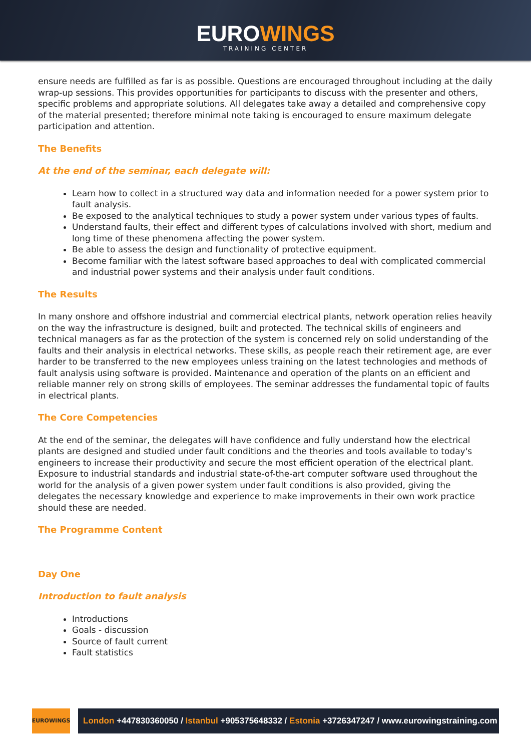EUROWINGS
TRAINING CENTER
ensure needs are fulfilled as far is as possible. Questions are encouraged throughout including at the daily wrap-up sessions. This provides opportunities for participants to discuss with the presenter and others, specific problems and appropriate solutions. All delegates take away a detailed and comprehensive copy of the material presented; therefore minimal note taking is encouraged to ensure maximum delegate participation and attention.
The Benefits
At the end of the seminar, each delegate will:
Learn how to collect in a structured way data and information needed for a power system prior to fault analysis.
Be exposed to the analytical techniques to study a power system under various types of faults.
Understand faults, their effect and different types of calculations involved with short, medium and long time of these phenomena affecting the power system.
Be able to assess the design and functionality of protective equipment.
Become familiar with the latest software based approaches to deal with complicated commercial and industrial power systems and their analysis under fault conditions.
The Results
In many onshore and offshore industrial and commercial electrical plants, network operation relies heavily on the way the infrastructure is designed, built and protected. The technical skills of engineers and technical managers as far as the protection of the system is concerned rely on solid understanding of the faults and their analysis in electrical networks. These skills, as people reach their retirement age, are ever harder to be transferred to the new employees unless training on the latest technologies and methods of fault analysis using software is provided. Maintenance and operation of the plants on an efficient and reliable manner rely on strong skills of employees. The seminar addresses the fundamental topic of faults in electrical plants.
The Core Competencies
At the end of the seminar, the delegates will have confidence and fully understand how the electrical plants are designed and studied under fault conditions and the theories and tools available to today's engineers to increase their productivity and secure the most efficient operation of the electrical plant. Exposure to industrial standards and industrial state-of-the-art computer software used throughout the world for the analysis of a given power system under fault conditions is also provided, giving the delegates the necessary knowledge and experience to make improvements in their own work practice should these are needed.
The Programme Content
Day One
Introduction to fault analysis
Introductions
Goals - discussion
Source of fault current
Fault statistics
EUROWINGS
London +447830360050 / Istanbul +905375648332 / Estonia +3726347247 / www.eurowingstraining.com